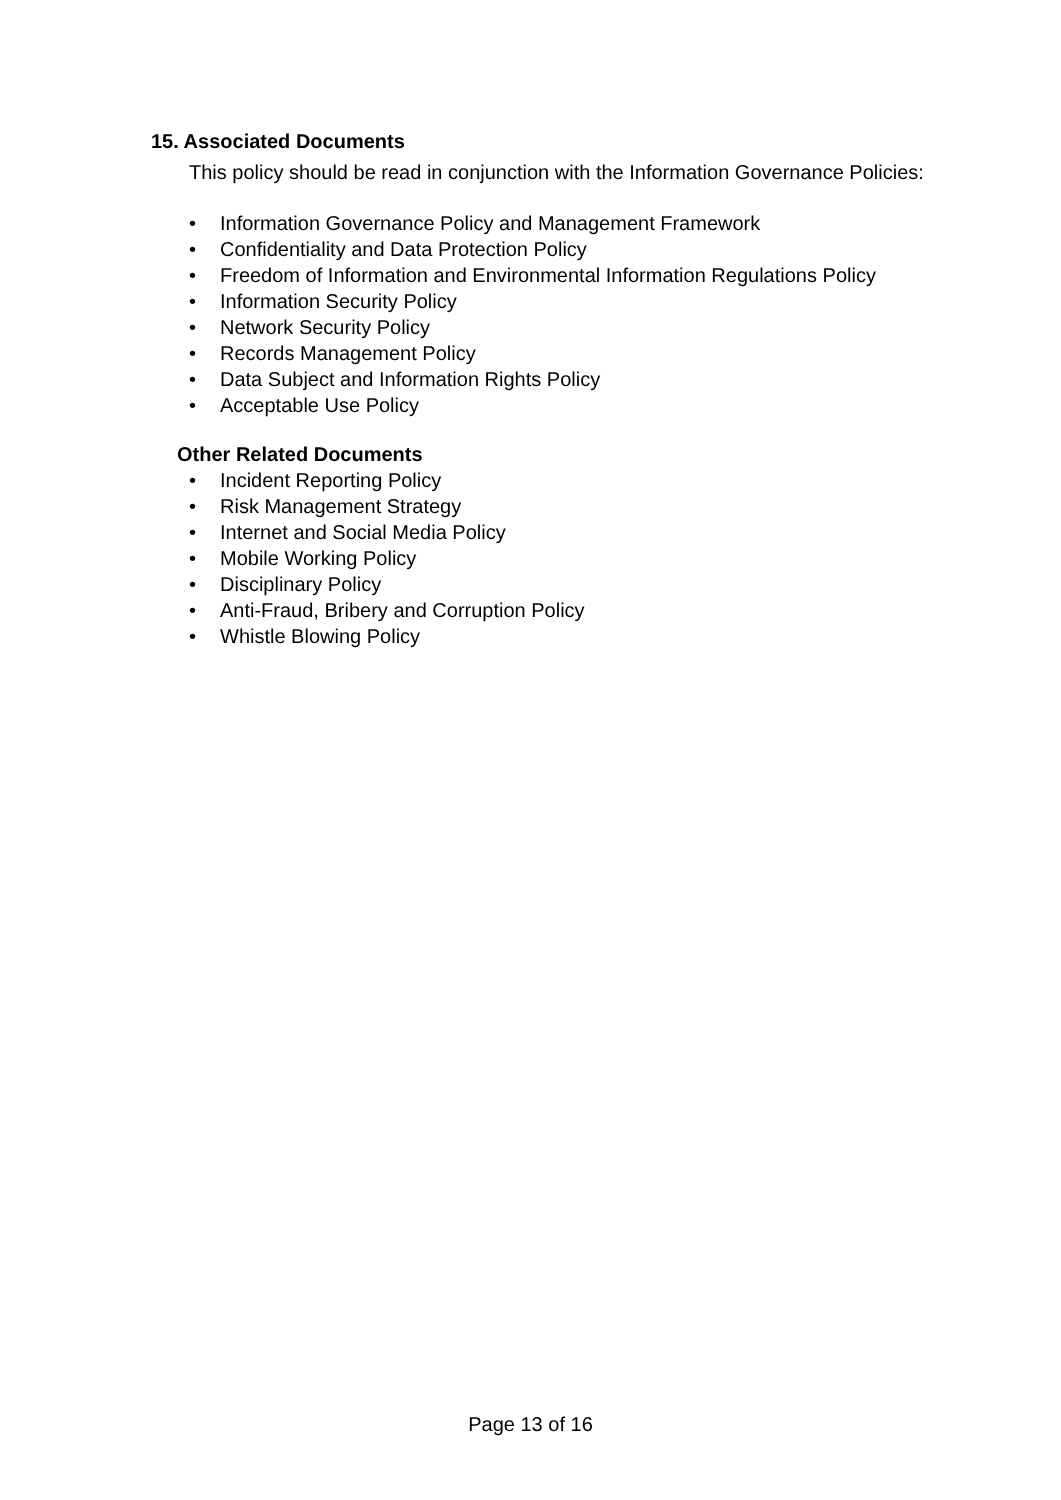15. Associated Documents
This policy should be read in conjunction with the Information Governance Policies:
• Information Governance Policy and Management Framework
• Confidentiality and Data Protection Policy
• Freedom of Information and Environmental Information Regulations Policy
• Information Security Policy
• Network Security Policy
• Records Management Policy
• Data Subject and Information Rights Policy
• Acceptable Use Policy
Other Related Documents
• Incident Reporting Policy
• Risk Management Strategy
• Internet and Social Media Policy
• Mobile Working Policy
• Disciplinary Policy
• Anti-Fraud, Bribery and Corruption Policy
• Whistle Blowing Policy
Page 13 of 16